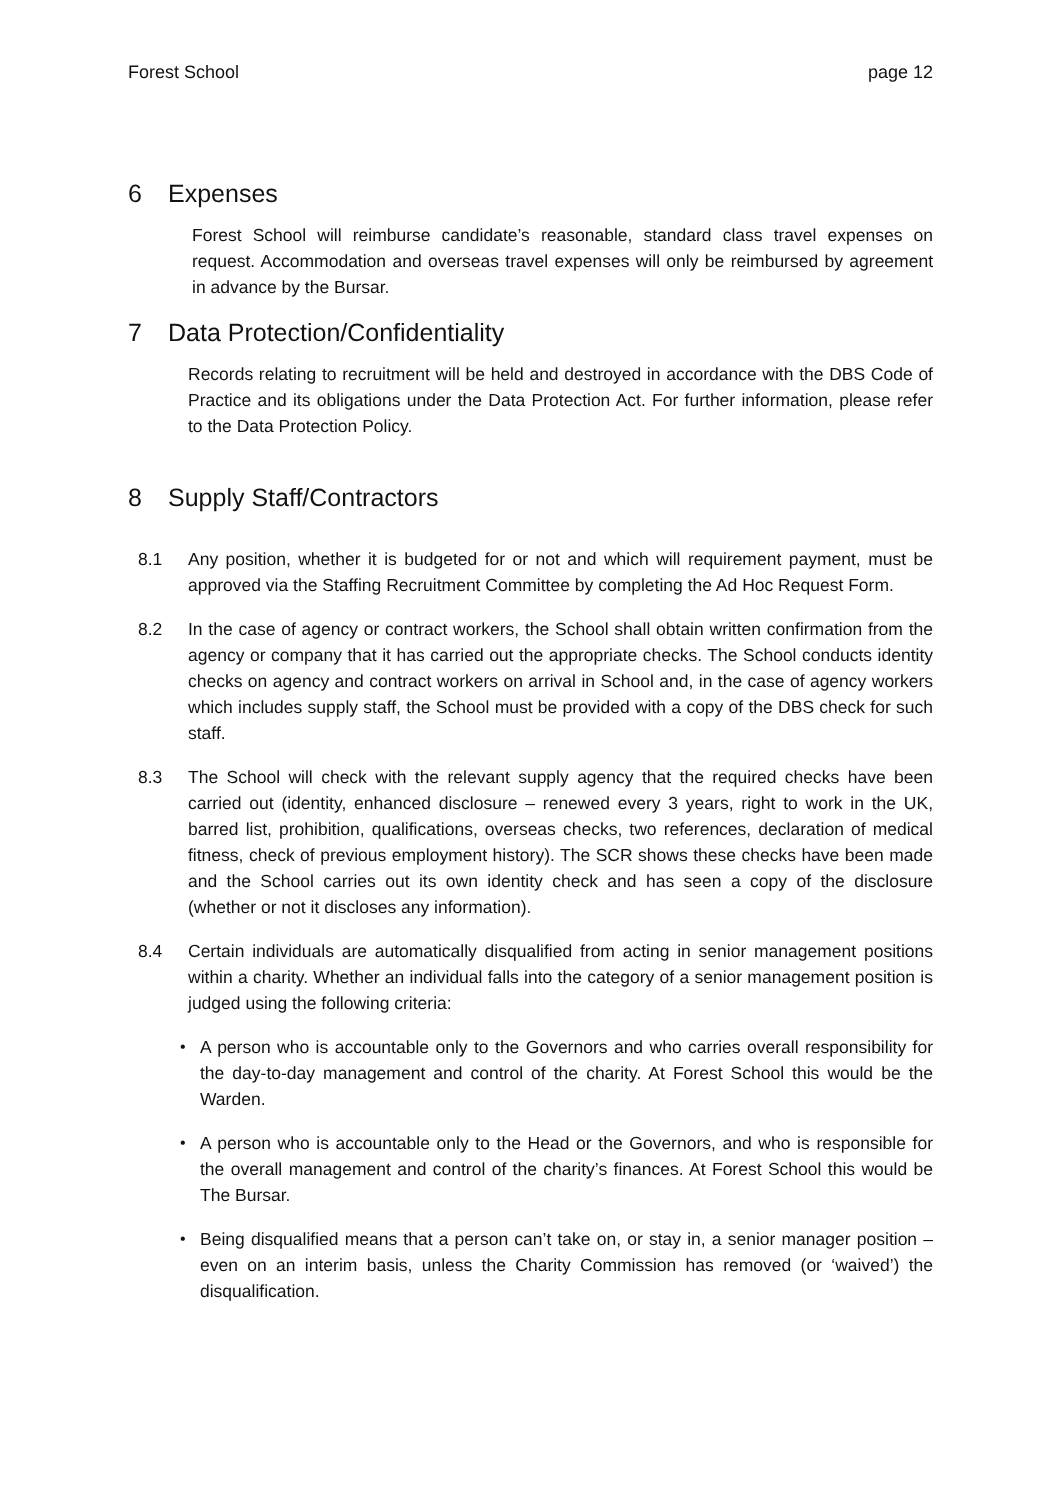Forest School page 12
6 Expenses
Forest School will reimburse candidate’s reasonable, standard class travel expenses on request. Accommodation and overseas travel expenses will only be reimbursed by agreement in advance by the Bursar.
7 Data Protection/Confidentiality
Records relating to recruitment will be held and destroyed in accordance with the DBS Code of Practice and its obligations under the Data Protection Act. For further information, please refer to the Data Protection Policy.
8 Supply Staff/Contractors
8.1 Any position, whether it is budgeted for or not and which will requirement payment, must be approved via the Staffing Recruitment Committee by completing the Ad Hoc Request Form.
8.2 In the case of agency or contract workers, the School shall obtain written confirmation from the agency or company that it has carried out the appropriate checks. The School conducts identity checks on agency and contract workers on arrival in School and, in the case of agency workers which includes supply staff, the School must be provided with a copy of the DBS check for such staff.
8.3 The School will check with the relevant supply agency that the required checks have been carried out (identity, enhanced disclosure – renewed every 3 years, right to work in the UK, barred list, prohibition, qualifications, overseas checks, two references, declaration of medical fitness, check of previous employment history). The SCR shows these checks have been made and the School carries out its own identity check and has seen a copy of the disclosure (whether or not it discloses any information).
8.4 Certain individuals are automatically disqualified from acting in senior management positions within a charity. Whether an individual falls into the category of a senior management position is judged using the following criteria:
• A person who is accountable only to the Governors and who carries overall responsibility for the day-to-day management and control of the charity. At Forest School this would be the Warden.
• A person who is accountable only to the Head or the Governors, and who is responsible for the overall management and control of the charity’s finances. At Forest School this would be The Bursar.
• Being disqualified means that a person can’t take on, or stay in, a senior manager position – even on an interim basis, unless the Charity Commission has removed (or ‘waived’) the disqualification.